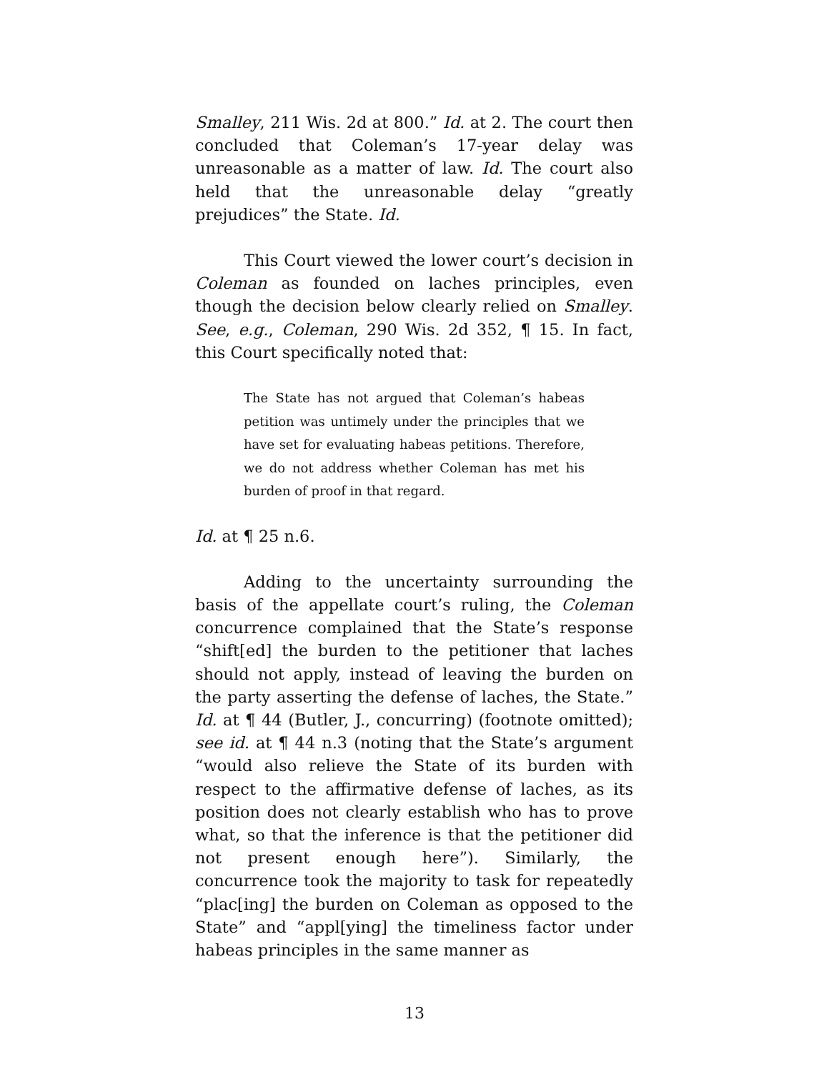Smalley, 211 Wis. 2d at 800.” Id. at 2. The court then concluded that Coleman’s 17-year delay was unreasonable as a matter of law. Id. The court also held that the unreasonable delay “greatly prejudices” the State. Id.
This Court viewed the lower court’s decision in Coleman as founded on laches principles, even though the decision below clearly relied on Smalley. See, e.g., Coleman, 290 Wis. 2d 352, ¶ 15. In fact, this Court specifically noted that:
The State has not argued that Coleman’s habeas petition was untimely under the principles that we have set for evaluating habeas petitions. Therefore, we do not address whether Coleman has met his burden of proof in that regard.
Id. at ¶ 25 n.6.
Adding to the uncertainty surrounding the basis of the appellate court’s ruling, the Coleman concurrence complained that the State’s response “shift[ed] the burden to the petitioner that laches should not apply, instead of leaving the burden on the party asserting the defense of laches, the State.” Id. at ¶ 44 (Butler, J., concurring) (footnote omitted); see id. at ¶ 44 n.3 (noting that the State’s argument “would also relieve the State of its burden with respect to the affirmative defense of laches, as its position does not clearly establish who has to prove what, so that the inference is that the petitioner did not present enough here”). Similarly, the concurrence took the majority to task for repeatedly “plac[ing] the burden on Coleman as opposed to the State” and “appl[ying] the timeliness factor under habeas principles in the same manner as
13